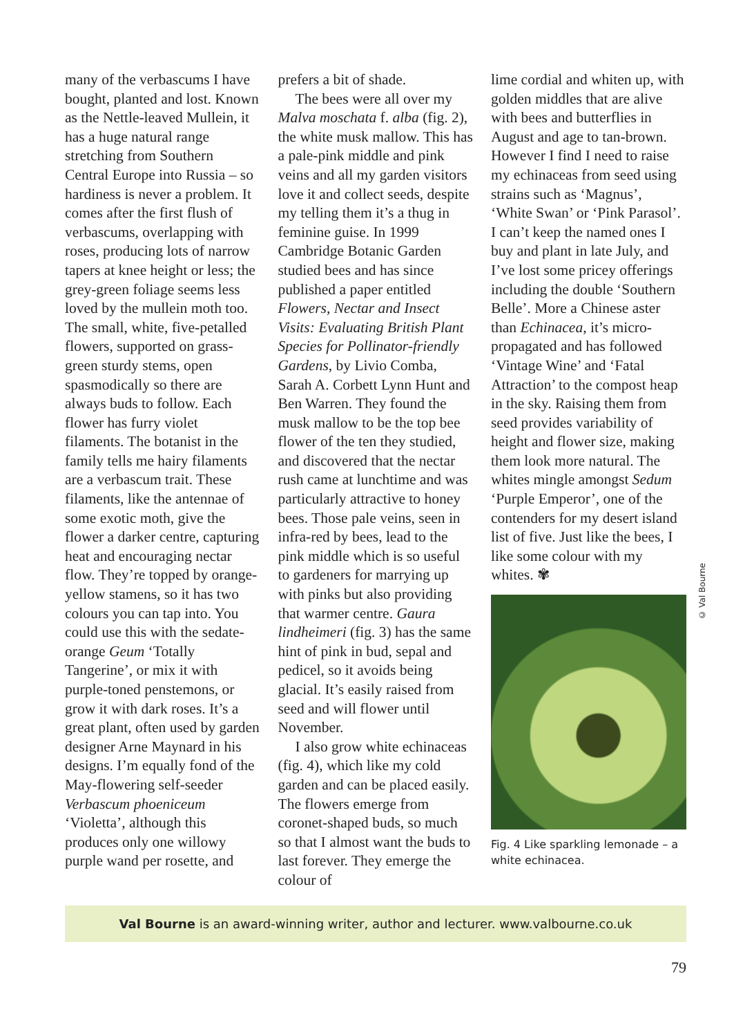many of the verbascums I have bought, planted and lost. Known as the Nettle-leaved Mullein, it has a huge natural range stretching from Southern Central Europe into Russia – so hardiness is never a problem. It comes after the first flush of verbascums, overlapping with roses, producing lots of narrow tapers at knee height or less; the grey-green foliage seems less loved by the mullein moth too. The small, white, five-petalled flowers, supported on grass-green sturdy stems, open spasmodically so there are always buds to follow. Each flower has furry violet filaments. The botanist in the family tells me hairy filaments are a verbascum trait. These filaments, like the antennae of some exotic moth, give the flower a darker centre, capturing heat and encouraging nectar flow. They’re topped by orange-yellow stamens, so it has two colours you can tap into. You could use this with the sedate-orange Geum ‘Totally Tangerine’, or mix it with purple-toned penstemons, or grow it with dark roses. It’s a great plant, often used by garden designer Arne Maynard in his designs. I’m equally fond of the May-flowering self-seeder Verbascum phoeniceum ‘Violetta’, although this produces only one willowy purple wand per rosette, and
prefers a bit of shade.
The bees were all over my Malva moschata f. alba (fig. 2), the white musk mallow. This has a pale-pink middle and pink veins and all my garden visitors love it and collect seeds, despite my telling them it’s a thug in feminine guise. In 1999 Cambridge Botanic Garden studied bees and has since published a paper entitled Flowers, Nectar and Insect Visits: Evaluating British Plant Species for Pollinator-friendly Gardens, by Livio Comba, Sarah A. Corbett Lynn Hunt and Ben Warren. They found the musk mallow to be the top bee flower of the ten they studied, and discovered that the nectar rush came at lunchtime and was particularly attractive to honey bees. Those pale veins, seen in infra-red by bees, lead to the pink middle which is so useful to gardeners for marrying up with pinks but also providing that warmer centre. Gaura lindheimeri (fig. 3) has the same hint of pink in bud, sepal and pedicel, so it avoids being glacial. It’s easily raised from seed and will flower until November.
I also grow white echinaceas (fig. 4), which like my cold garden and can be placed easily. The flowers emerge from coronet-shaped buds, so much so that I almost want the buds to last forever. They emerge the colour of
lime cordial and whiten up, with golden middles that are alive with bees and butterflies in August and age to tan-brown. However I find I need to raise my echinaceas from seed using strains such as ‘Magnus’, ‘White Swan’ or ‘Pink Parasol’. I can’t keep the named ones I buy and plant in late July, and I’ve lost some pricey offerings including the double ‘Southern Belle’. More a Chinese aster than Echinacea, it’s micro-propagated and has followed ‘Vintage Wine’ and ‘Fatal Attraction’ to the compost heap in the sky. Raising them from seed provides variability of height and flower size, making them look more natural. The whites mingle amongst Sedum ‘Purple Emperor’, one of the contenders for my desert island list of five. Just like the bees, I like some colour with my whites. ✾
Fig. 4 Like sparkling lemonade – a white echinacea.
© Val Bourne
Val Bourne is an award-winning writer, author and lecturer. www.valbourne.co.uk
79